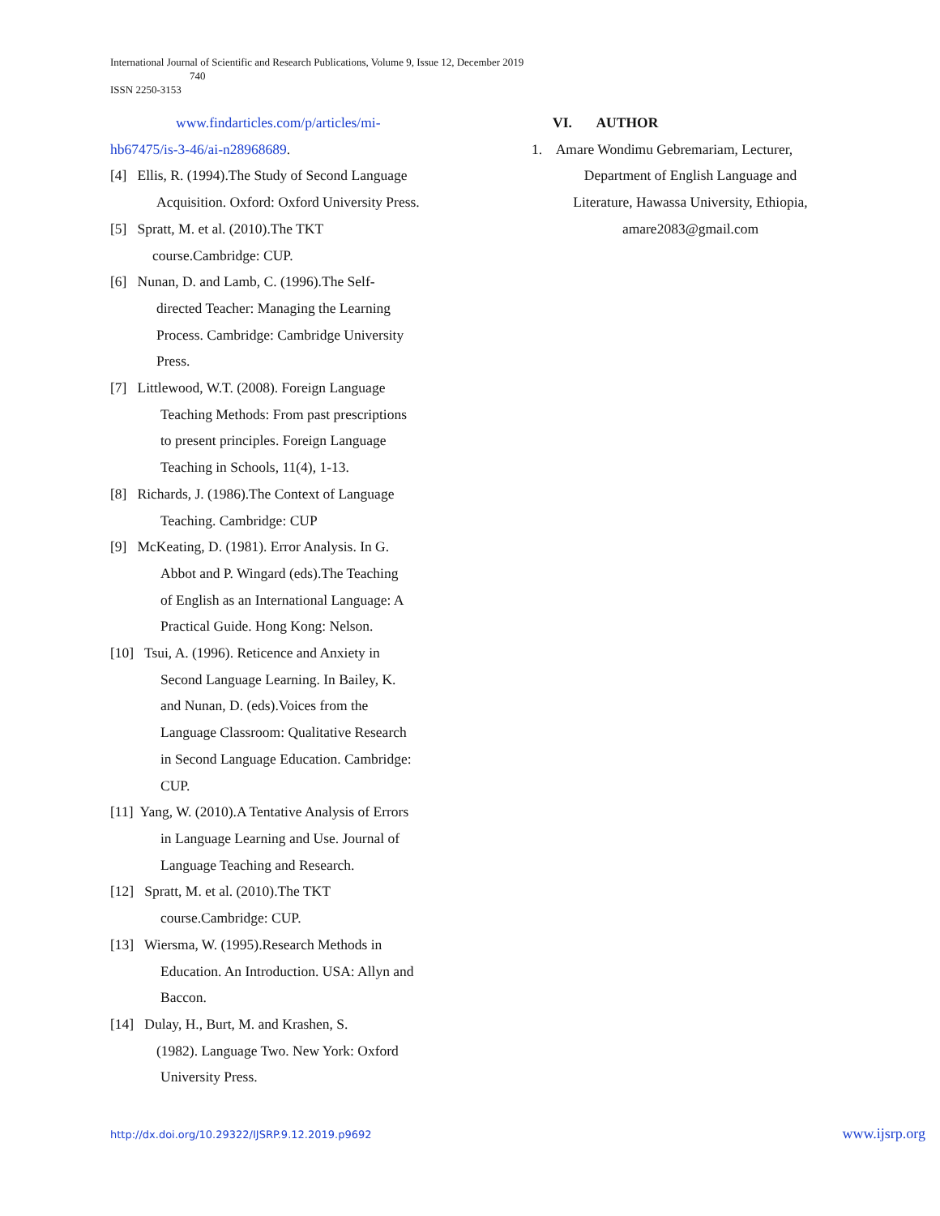International Journal of Scientific and Research Publications, Volume 9, Issue 12, December 2019
740
ISSN 2250-3153
www.findarticles.com/p/articles/mi-
hb67475/is-3-46/ai-n28968689.
[4] Ellis, R. (1994).The Study of Second Language
Acquisition. Oxford: Oxford University Press.
[5] Spratt, M. et al. (2010).The TKT
course.Cambridge: CUP.
[6] Nunan, D. and Lamb, C. (1996).The Self-
directed Teacher: Managing the Learning
Process. Cambridge: Cambridge University
Press.
[7] Littlewood, W.T. (2008). Foreign Language
Teaching Methods: From past prescriptions
to present principles. Foreign Language
Teaching in Schools, 11(4), 1-13.
[8] Richards, J. (1986).The Context of Language
Teaching. Cambridge: CUP
[9] McKeating, D. (1981). Error Analysis. In G.
Abbot and P. Wingard (eds).The Teaching
of English as an International Language: A
Practical Guide. Hong Kong: Nelson.
[10] Tsui, A. (1996). Reticence and Anxiety in
Second Language Learning. In Bailey, K.
and Nunan, D. (eds).Voices from the
Language Classroom: Qualitative Research
in Second Language Education. Cambridge:
CUP.
[11] Yang, W. (2010).A Tentative Analysis of Errors
in Language Learning and Use. Journal of
Language Teaching and Research.
[12] Spratt, M. et al. (2010).The TKT
course.Cambridge: CUP.
[13] Wiersma, W. (1995).Research Methods in
Education. An Introduction. USA: Allyn and
Baccon.
[14] Dulay, H., Burt, M. and Krashen, S.
(1982). Language Two. New York: Oxford
University Press.
VI. AUTHOR
1. Amare Wondimu Gebremariam, Lecturer,
Department of English Language and
Literature, Hawassa University, Ethiopia,
amare2083@gmail.com
http://dx.doi.org/10.29322/IJSRP.9.12.2019.p9692 www.ijsrp.org